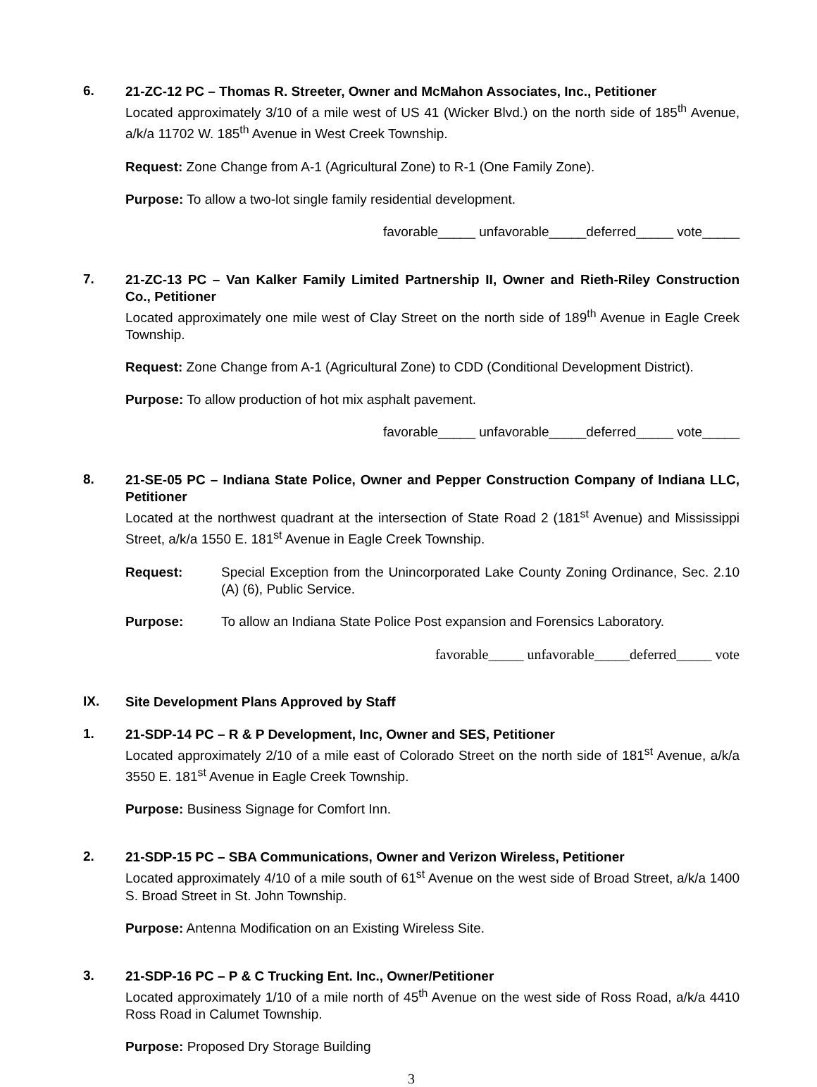6.
21-ZC-12 PC – Thomas R. Streeter, Owner and McMahon Associates, Inc., Petitioner
Located approximately 3/10 of a mile west of US 41 (Wicker Blvd.) on the north side of 185<sup>th</sup> Avenue, a/k/a 11702 W. 185<sup>th</sup> Avenue in West Creek Township.
Request: Zone Change from A-1 (Agricultural Zone) to R-1 (One Family Zone).
Purpose: To allow a two-lot single family residential development.
favorable_____ unfavorable_____deferred_____ vote_____
7.
21-ZC-13 PC – Van Kalker Family Limited Partnership II, Owner and Rieth-Riley Construction Co., Petitioner
Located approximately one mile west of Clay Street on the north side of 189<sup>th</sup> Avenue in Eagle Creek Township.
Request: Zone Change from A-1 (Agricultural Zone) to CDD (Conditional Development District).
Purpose: To allow production of hot mix asphalt pavement.
favorable_____ unfavorable_____deferred_____ vote_____
8.
21-SE-05 PC – Indiana State Police, Owner and Pepper Construction Company of Indiana LLC, Petitioner
Located at the northwest quadrant at the intersection of State Road 2 (181<sup>st</sup> Avenue) and Mississippi Street, a/k/a 1550 E. 181<sup>st</sup> Avenue in Eagle Creek Township.
Request: Special Exception from the Unincorporated Lake County Zoning Ordinance, Sec. 2.10 (A) (6), Public Service.
Purpose: To allow an Indiana State Police Post expansion and Forensics Laboratory.
favorable_____ unfavorable_____deferred_____ vote
IX.
Site Development Plans Approved by Staff
1.
21-SDP-14 PC – R & P Development, Inc, Owner and SES, Petitioner
Located approximately 2/10 of a mile east of Colorado Street on the north side of 181<sup>st</sup> Avenue, a/k/a 3550 E. 181<sup>st</sup> Avenue in Eagle Creek Township.
Purpose: Business Signage for Comfort Inn.
2.
21-SDP-15 PC – SBA Communications, Owner and Verizon Wireless, Petitioner
Located approximately 4/10 of a mile south of 61<sup>st</sup> Avenue on the west side of Broad Street, a/k/a 1400 S. Broad Street in St. John Township.
Purpose: Antenna Modification on an Existing Wireless Site.
3.
21-SDP-16 PC – P & C Trucking Ent. Inc., Owner/Petitioner
Located approximately 1/10 of a mile north of 45<sup>th</sup> Avenue on the west side of Ross Road, a/k/a 4410 Ross Road in Calumet Township.
Purpose: Proposed Dry Storage Building
3